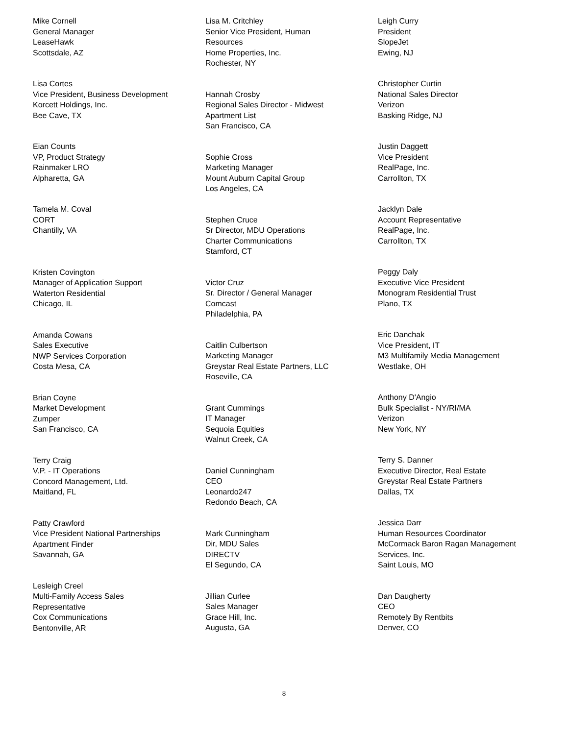Mike Cornell
General Manager
LeaseHawk
Scottsdale, AZ
Lisa Cortes
Vice President, Business Development
Korcett Holdings, Inc.
Bee Cave, TX
Eian Counts
VP, Product Strategy
Rainmaker LRO
Alpharetta, GA
Tamela M. Coval
CORT
Chantilly, VA
Kristen Covington
Manager of Application Support
Waterton Residential
Chicago, IL
Amanda Cowans
Sales Executive
NWP Services Corporation
Costa Mesa, CA
Brian Coyne
Market Development
Zumper
San Francisco, CA
Terry Craig
V.P. - IT Operations
Concord Management, Ltd.
Maitland, FL
Patty Crawford
Vice President National Partnerships
Apartment Finder
Savannah, GA
Lesleigh Creel
Multi-Family Access Sales
Representative
Cox Communications
Bentonville, AR
Lisa M. Critchley
Senior Vice President, Human
Resources
Home Properties, Inc.
Rochester, NY
Hannah Crosby
Regional Sales Director - Midwest
Apartment List
San Francisco, CA
Sophie Cross
Marketing Manager
Mount Auburn Capital Group
Los Angeles, CA
Stephen Cruce
Sr Director, MDU Operations
Charter Communications
Stamford, CT
Victor Cruz
Sr. Director / General Manager
Comcast
Philadelphia, PA
Caitlin Culbertson
Marketing Manager
Greystar Real Estate Partners, LLC
Roseville, CA
Grant Cummings
IT Manager
Sequoia Equities
Walnut Creek, CA
Daniel Cunningham
CEO
Leonardo247
Redondo Beach, CA
Mark Cunningham
Dir, MDU Sales
DIRECTV
El Segundo, CA
Jillian Curlee
Sales Manager
Grace Hill, Inc.
Augusta, GA
Leigh Curry
President
SlopeJet
Ewing, NJ
Christopher Curtin
National Sales Director
Verizon
Basking Ridge, NJ
Justin Daggett
Vice President
RealPage, Inc.
Carrollton, TX
Jacklyn Dale
Account Representative
RealPage, Inc.
Carrollton, TX
Peggy Daly
Executive Vice President
Monogram Residential Trust
Plano, TX
Eric Danchak
Vice President, IT
M3 Multifamily Media Management
Westlake, OH
Anthony D'Angio
Bulk Specialist - NY/RI/MA
Verizon
New York, NY
Terry S. Danner
Executive Director, Real Estate
Greystar Real Estate Partners
Dallas, TX
Jessica Darr
Human Resources Coordinator
McCormack Baron Ragan Management
Services, Inc.
Saint Louis, MO
Dan Daugherty
CEO
Remotely By Rentbits
Denver, CO
8